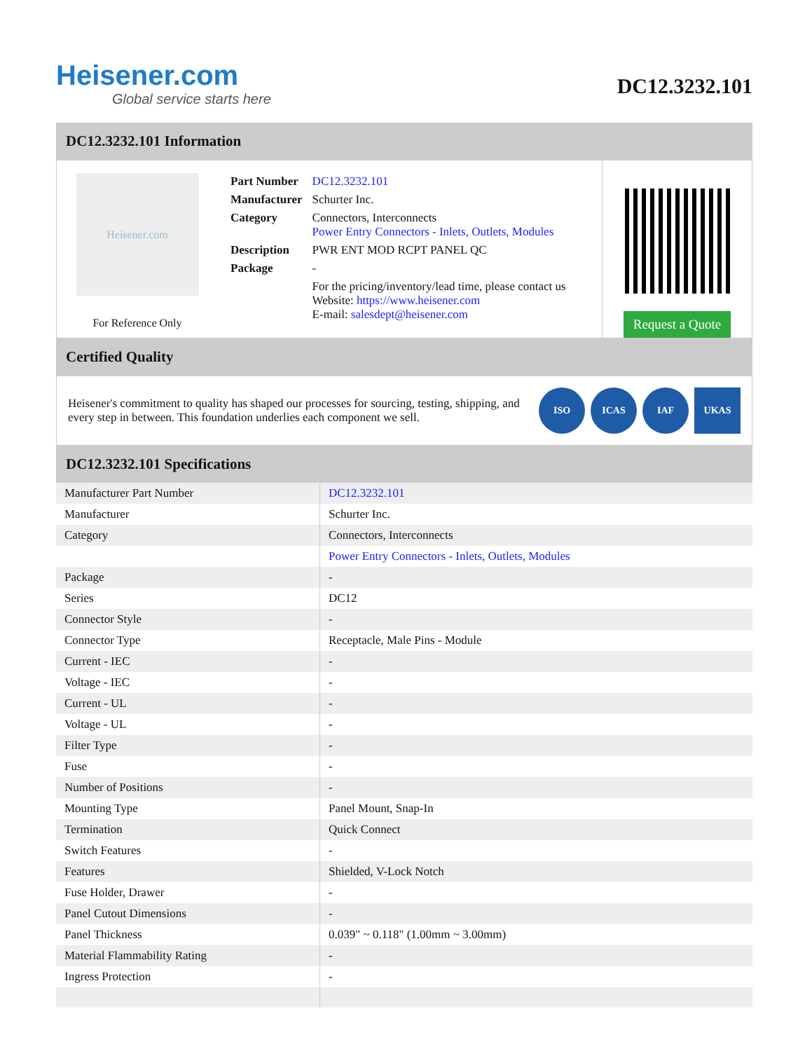Heisener.com
Global service starts here
DC12.3232.101
DC12.3232.101 Information
Heisener.com
For Reference Only
| Part Number | DC12.3232.101 |
| Manufacturer | Schurter Inc. |
| Category | Connectors, Interconnects Power Entry Connectors - Inlets, Outlets, Modules |
| Description | PWR ENT MOD RCPT PANEL QC |
| Package | - |
| | For the pricing/inventory/lead time, please contact us Website: https://www.heisener.com E-mail: salesdept@heisener.com |
Request a Quote
Certified Quality
Heisener's commitment to quality has shaped our processes for sourcing, testing, shipping, and every step in between. This foundation underlies each component we sell.
ISO ICAS IAF UKAS
DC12.3232.101 Specifications
| Manufacturer Part Number | DC12.3232.101 |
| Manufacturer | Schurter Inc. |
| Category | Connectors, Interconnects |
| | Power Entry Connectors - Inlets, Outlets, Modules |
| Package | - |
| Series | DC12 |
| Connector Style | - |
| Connector Type | Receptacle, Male Pins - Module |
| Current - IEC | - |
| Voltage - IEC | - |
| Current - UL | - |
| Voltage - UL | - |
| Filter Type | - |
| Fuse | - |
| Number of Positions | - |
| Mounting Type | Panel Mount, Snap-In |
| Termination | Quick Connect |
| Switch Features | - |
| Features | Shielded, V-Lock Notch |
| Fuse Holder, Drawer | - |
| Panel Cutout Dimensions | - |
| Panel Thickness | 0.039" ~ 0.118" (1.00mm ~ 3.00mm) |
| Material Flammability Rating | - |
| Ingress Protection | - |